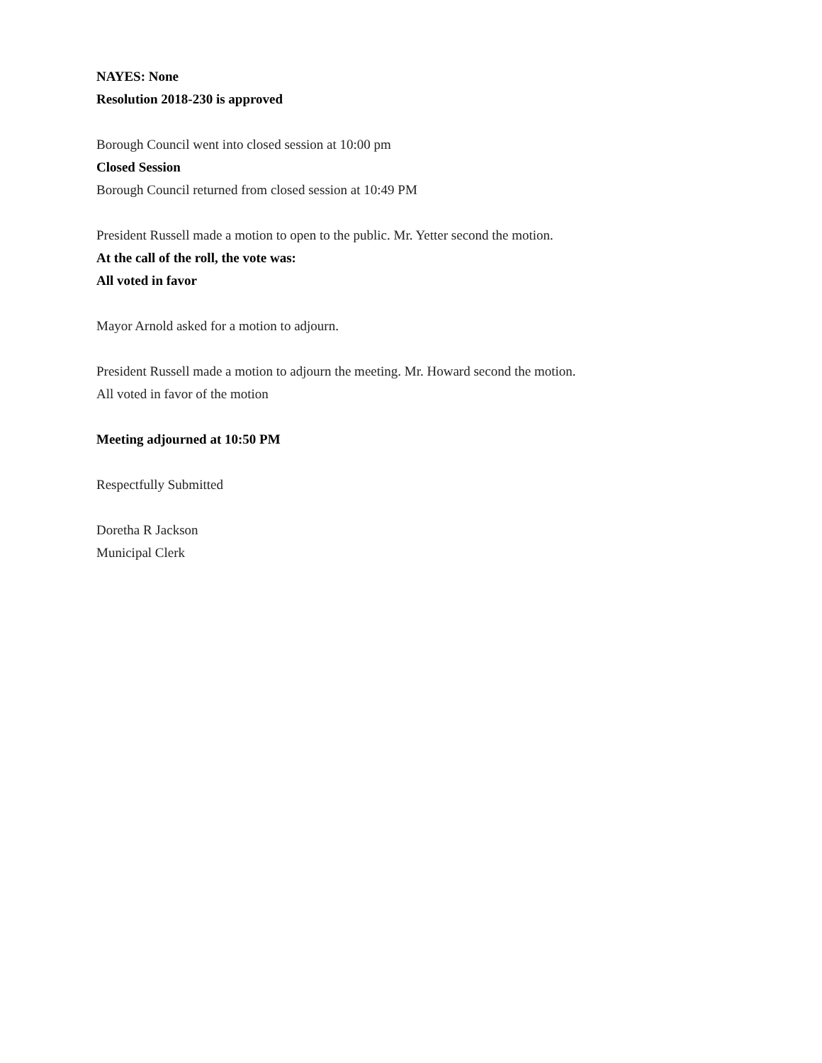NAYES: None
Resolution 2018-230 is approved
Borough Council went into closed session at 10:00 pm
Closed Session
Borough Council returned from closed session at 10:49 PM
President Russell made a motion to open to the public. Mr. Yetter second the motion.
At the call of the roll, the vote was:
All voted in favor
Mayor Arnold asked for a motion to adjourn.
President Russell made a motion to adjourn the meeting. Mr. Howard second the motion.
All voted in favor of the motion
Meeting adjourned at 10:50 PM
Respectfully Submitted
Doretha R Jackson
Municipal Clerk